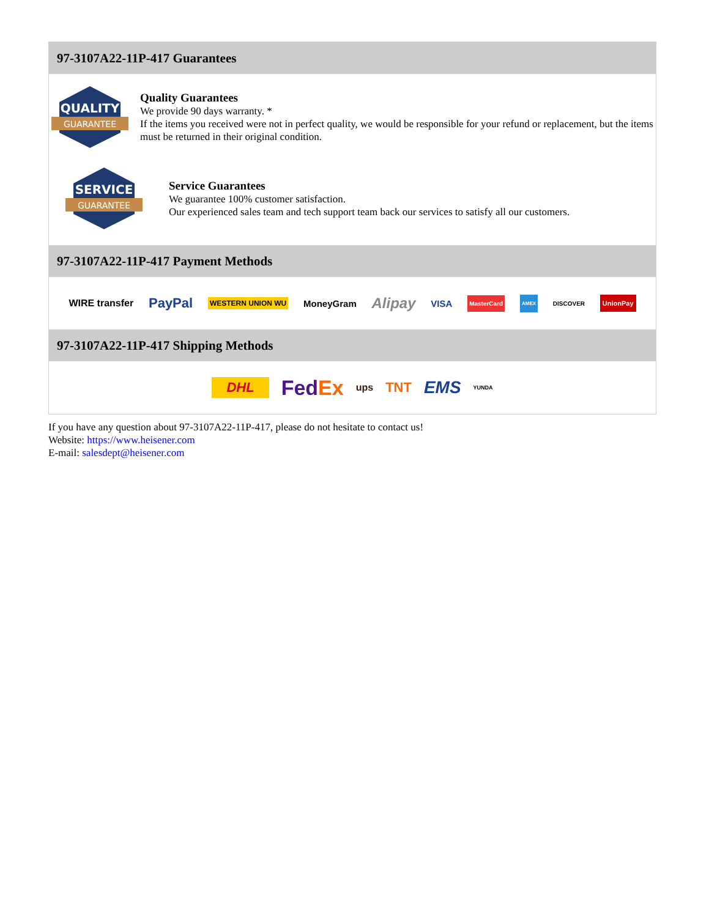97-3107A22-11P-417 Guarantees
QUALITY
GUARANTEE
Quality Guarantees
We provide 90 days warranty. *
If the items you received were not in perfect quality, we would be responsible for your refund or replacement, but the items must be returned in their original condition.
SERVICE
GUARANTEE
Service Guarantees
We guarantee 100% customer satisfaction.
Our experienced sales team and tech support team back our services to satisfy all our customers.
97-3107A22-11P-417 Payment Methods
WIRE transfer PayPal WESTERN UNION WU MoneyGram Alipay VISA MasterCard AMEX DISCOVER UnionPay
97-3107A22-11P-417 Shipping Methods
DHL FedEx ups TNT EMS YUNDA
If you have any question about 97-3107A22-11P-417, please do not hesitate to contact us!
Website: https://www.heisener.com
E-mail: salesdept@heisener.com